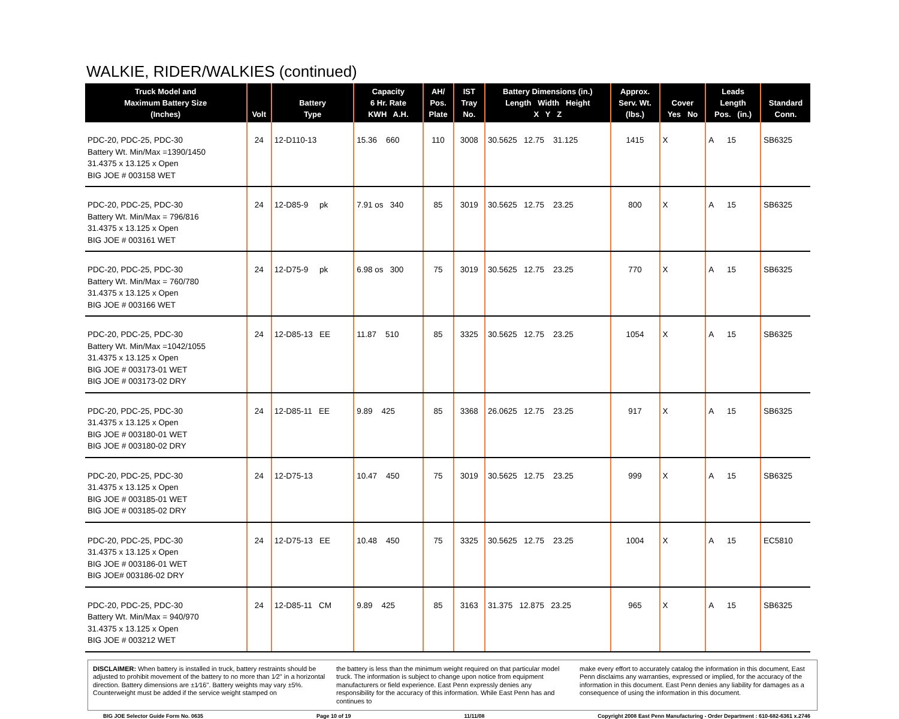WALKIE, RIDER/WALKIES (continued)
| Truck Model and Maximum Battery Size (Inches) | Volt | Battery Type | Capacity 6 Hr. Rate KWH A.H. | AH/ Pos. Plate | IST Tray No. | Battery Dimensions (in.) Length Width Height X Y Z | Approx. Serv. Wt. (lbs.) | Cover Yes No | Leads Length Pos. (in.) | Standard Conn. |
| --- | --- | --- | --- | --- | --- | --- | --- | --- | --- | --- |
| PDC-20, PDC-25, PDC-30 Battery Wt. Min/Max =1390/1450 31.4375 x 13.125 x Open BIG JOE # 003158 WET | 24 | 12-D110-13 | 15.36 660 | 110 | 3008 | 30.5625 12.75 31.125 | 1415 | X | A 15 | SB6325 |
| PDC-20, PDC-25, PDC-30 Battery Wt. Min/Max = 796/816 31.4375 x 13.125 x Open BIG JOE # 003161 WET | 24 | 12-D85-9 pk | 7.91 os 340 | 85 | 3019 | 30.5625 12.75 23.25 | 800 | X | A 15 | SB6325 |
| PDC-20, PDC-25, PDC-30 Battery Wt. Min/Max = 760/780 31.4375 x 13.125 x Open BIG JOE # 003166 WET | 24 | 12-D75-9 pk | 6.98 os 300 | 75 | 3019 | 30.5625 12.75 23.25 | 770 | X | A 15 | SB6325 |
| PDC-20, PDC-25, PDC-30 Battery Wt. Min/Max =1042/1055 31.4375 x 13.125 x Open BIG JOE # 003173-01 WET BIG JOE # 003173-02 DRY | 24 | 12-D85-13 EE | 11.87 510 | 85 | 3325 | 30.5625 12.75 23.25 | 1054 | X | A 15 | SB6325 |
| PDC-20, PDC-25, PDC-30 31.4375 x 13.125 x Open BIG JOE # 003180-01 WET BIG JOE # 003180-02 DRY | 24 | 12-D85-11 EE | 9.89 425 | 85 | 3368 | 26.0625 12.75 23.25 | 917 | X | A 15 | SB6325 |
| PDC-20, PDC-25, PDC-30 31.4375 x 13.125 x Open BIG JOE # 003185-01 WET BIG JOE # 003185-02 DRY | 24 | 12-D75-13 | 10.47 450 | 75 | 3019 | 30.5625 12.75 23.25 | 999 | X | A 15 | SB6325 |
| PDC-20, PDC-25, PDC-30 31.4375 x 13.125 x Open BIG JOE # 003186-01 WET BIG JOE# 003186-02 DRY | 24 | 12-D75-13 EE | 10.48 450 | 75 | 3325 | 30.5625 12.75 23.25 | 1004 | X | A 15 | EC5810 |
| PDC-20, PDC-25, PDC-30 Battery Wt. Min/Max = 940/970 31.4375 x 13.125 x Open BIG JOE # 003212 WET | 24 | 12-D85-11 CM | 9.89 425 | 85 | 3163 | 31.375 12.875 23.25 | 965 | X | A 15 | SB6325 |
DISCLAIMER: When battery is installed in truck, battery restraints should be adjusted to prohibit movement of the battery to no more than 1⁄2" in a horizontal direction. Battery dimensions are ±1⁄16". Battery weights may vary ±5%. Counterweight must be added if the service weight stamped on
the battery is less than the minimum weight required on that particular model truck. The information is subject to change upon notice from equipment manufacturers or field experience. East Penn expressly denies any responsibility for the accuracy of this information. While East Penn has and continues to
make every effort to accurately catalog the information in this document, East Penn disclaims any warranties, expressed or implied, for the accuracy of the information in this document. East Penn denies any liability for damages as a consequence of using the information in this document.
BIG JOE Selector Guide Form No. 0635 Page 10 of 19 11/11/08 Copyright 2008 East Penn Manufacturing - Order Department : 610-682-6361 x.2746